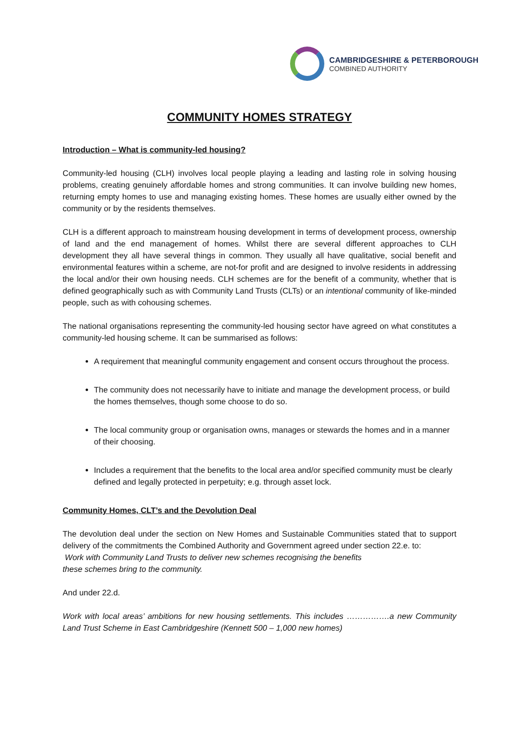CAMBRIDGESHIRE & PETERBOROUGH
COMBINED AUTHORITY
COMMUNITY HOMES STRATEGY
Introduction – What is community-led housing?
Community-led housing (CLH) involves local people playing a leading and lasting role in solving housing problems, creating genuinely affordable homes and strong communities. It can involve building new homes, returning empty homes to use and managing existing homes. These homes are usually either owned by the community or by the residents themselves.
CLH is a different approach to mainstream housing development in terms of development process, ownership of land and the end management of homes. Whilst there are several different approaches to CLH development they all have several things in common. They usually all have qualitative, social benefit and environmental features within a scheme, are not-for profit and are designed to involve residents in addressing the local and/or their own housing needs. CLH schemes are for the benefit of a community, whether that is defined geographically such as with Community Land Trusts (CLTs) or an intentional community of like-minded people, such as with cohousing schemes.
The national organisations representing the community-led housing sector have agreed on what constitutes a community-led housing scheme. It can be summarised as follows:
A requirement that meaningful community engagement and consent occurs throughout the process.
The community does not necessarily have to initiate and manage the development process, or build the homes themselves, though some choose to do so.
The local community group or organisation owns, manages or stewards the homes and in a manner of their choosing.
Includes a requirement that the benefits to the local area and/or specified community must be clearly defined and legally protected in perpetuity; e.g. through asset lock.
Community Homes, CLT’s and the Devolution Deal
The devolution deal under the section on New Homes and Sustainable Communities stated that to support delivery of the commitments the Combined Authority and Government agreed under section 22.e. to:
Work with Community Land Trusts to deliver new schemes recognising the benefits
these schemes bring to the community.
And under 22.d.
Work with local areas’ ambitions for new housing settlements. This includes …………….a new Community Land Trust Scheme in East Cambridgeshire (Kennett 500 – 1,000 new homes)